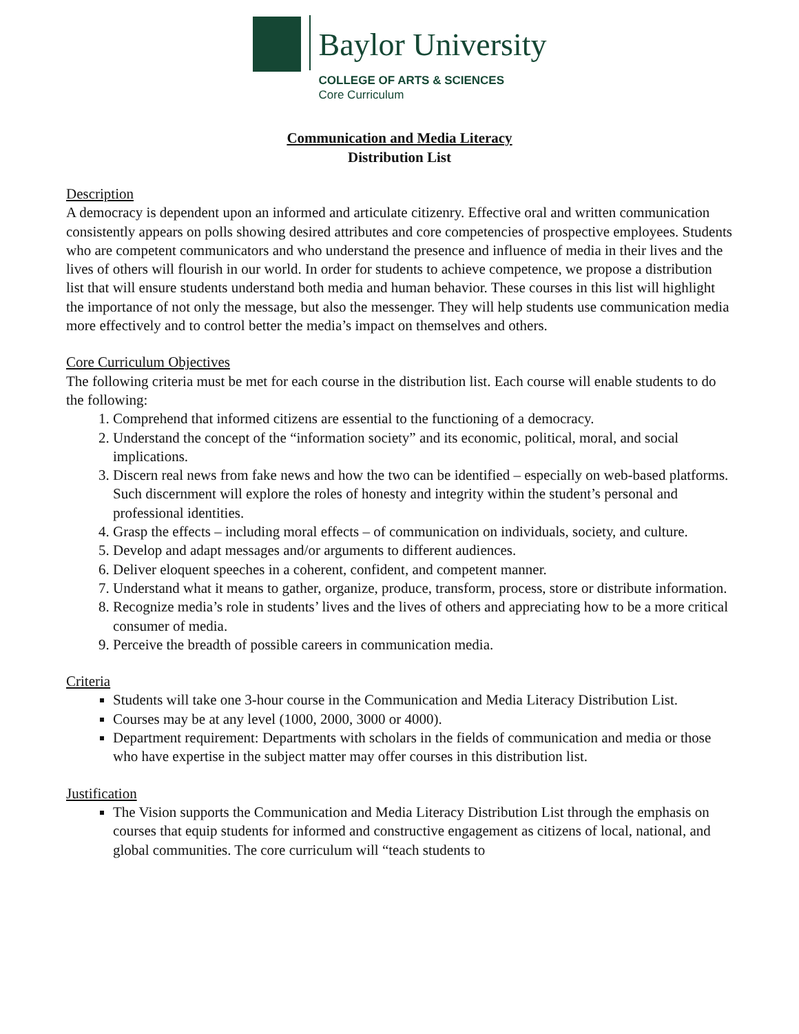Baylor University
COLLEGE OF ARTS & SCIENCES
Core Curriculum
Communication and Media Literacy
Distribution List
Description
A democracy is dependent upon an informed and articulate citizenry. Effective oral and written communication consistently appears on polls showing desired attributes and core competencies of prospective employees. Students who are competent communicators and who understand the presence and influence of media in their lives and the lives of others will flourish in our world. In order for students to achieve competence, we propose a distribution list that will ensure students understand both media and human behavior. These courses in this list will highlight the importance of not only the message, but also the messenger. They will help students use communication media more effectively and to control better the media’s impact on themselves and others.
Core Curriculum Objectives
The following criteria must be met for each course in the distribution list. Each course will enable students to do the following:
1. Comprehend that informed citizens are essential to the functioning of a democracy.
2. Understand the concept of the “information society” and its economic, political, moral, and social implications.
3. Discern real news from fake news and how the two can be identified – especially on web-based platforms. Such discernment will explore the roles of honesty and integrity within the student’s personal and professional identities.
4. Grasp the effects – including moral effects – of communication on individuals, society, and culture.
5. Develop and adapt messages and/or arguments to different audiences.
6. Deliver eloquent speeches in a coherent, confident, and competent manner.
7. Understand what it means to gather, organize, produce, transform, process, store or distribute information.
8. Recognize media’s role in students’ lives and the lives of others and appreciating how to be a more critical consumer of media.
9. Perceive the breadth of possible careers in communication media.
Criteria
Students will take one 3-hour course in the Communication and Media Literacy Distribution List.
Courses may be at any level (1000, 2000, 3000 or 4000).
Department requirement: Departments with scholars in the fields of communication and media or those who have expertise in the subject matter may offer courses in this distribution list.
Justification
The Vision supports the Communication and Media Literacy Distribution List through the emphasis on courses that equip students for informed and constructive engagement as citizens of local, national, and global communities. The core curriculum will “teach students to